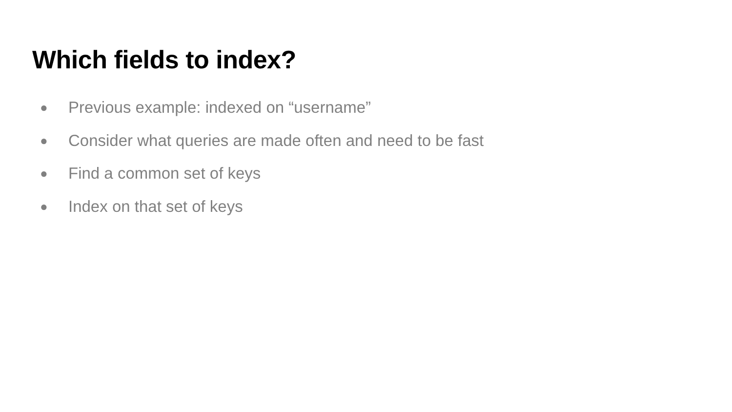Which fields to index?
● Previous example: indexed on “username”
● Consider what queries are made often and need to be fast
● Find a common set of keys
● Index on that set of keys